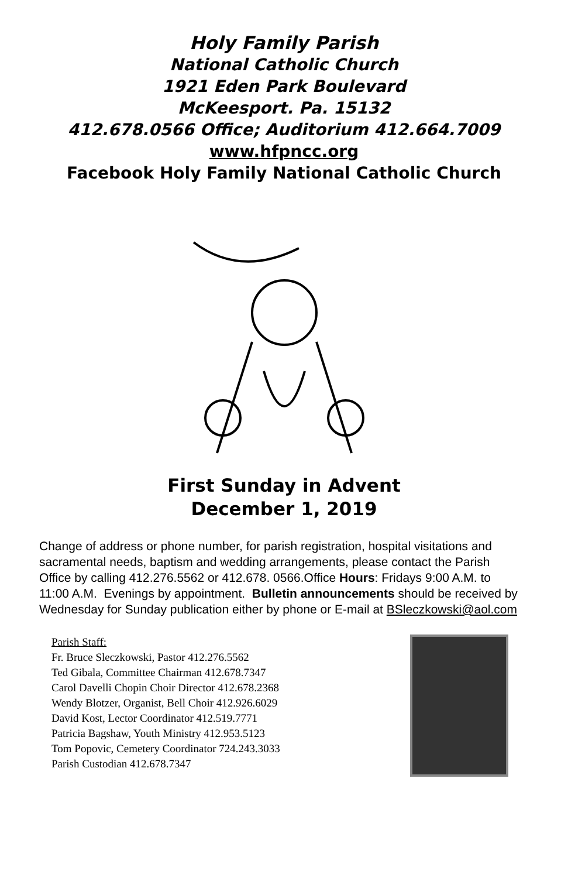Holy Family Parish
National Catholic Church
1921 Eden Park Boulevard
McKeesport. Pa. 15132
412.678.0566 Office; Auditorium 412.664.7009
www.hfpncc.org
Facebook Holy Family National Catholic Church
First Sunday in Advent
December 1, 2019
Change of address or phone number, for parish registration, hospital visitations and sacramental needs, baptism and wedding arrangements, please contact the Parish Office by calling 412.276.5562 or 412.678. 0566.Office Hours: Fridays 9:00 A.M. to 11:00 A.M. Evenings by appointment. Bulletin announcements should be received by Wednesday for Sunday publication either by phone or E-mail at BSleczkowski@aol.com
Parish Staff:
Fr. Bruce Sleczkowski, Pastor 412.276.5562
Ted Gibala, Committee Chairman 412.678.7347
Carol Davelli Chopin Choir Director 412.678.2368
Wendy Blotzer, Organist, Bell Choir 412.926.6029
David Kost, Lector Coordinator 412.519.7771
Patricia Bagshaw, Youth Ministry 412.953.5123
Tom Popovic, Cemetery Coordinator 724.243.3033
Parish Custodian 412.678.7347